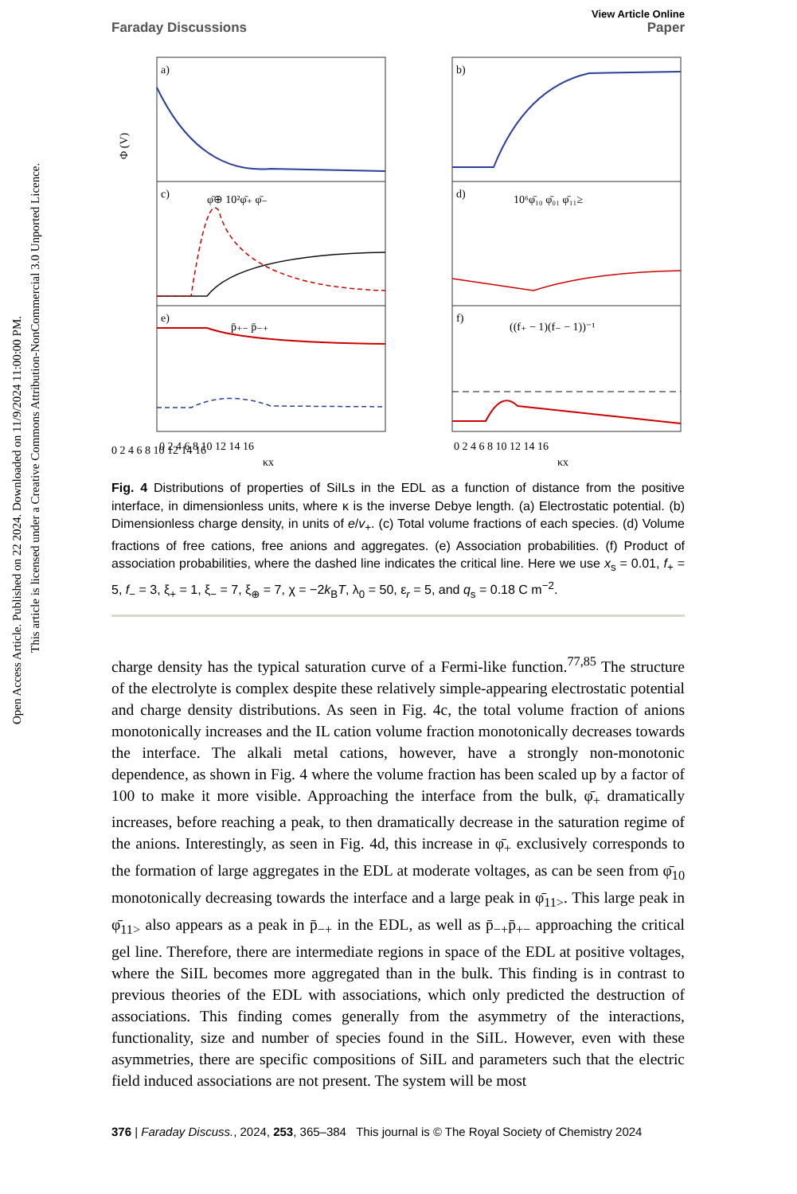Open Access Article. Published on 22 2024. Downloaded on 11/9/2024 11:00:00 PM.
This article is licensed under a Creative Commons Attribution-NonCommercial 3.0 Unported Licence.
View Article Online
Faraday Discussions Paper
a)
b)
c)
d)
e)
f)
φ̄⊕ 10²φ̄₊ φ̄₋
10⁶φ̄₁₀ φ̄₀₁ φ̄₁₁≥
p̄₊₋ p̄₋₊
((f₊ − 1)(f₋ − 1))⁻¹
Φ (V)
0 2 4 6 8 10 12 14 16
0 2 4 6 8 10 12 14 16
0 2 4 6 8 10 12 14 16
κx
κx
Fig. 4 Distributions of properties of SiILs in the EDL as a function of distance from the positive interface, in dimensionless units, where κ is the inverse Debye length. (a) Electrostatic potential. (b) Dimensionless charge density, in units of e/v<sub>+</sub>. (c) Total volume fractions of each species. (d) Volume fractions of free cations, free anions and aggregates. (e) Association probabilities. (f) Product of association probabilities, where the dashed line indicates the critical line. Here we use x<sub>s</sub> = 0.01, f<sub>+</sub> = 5, f<sub>−</sub> = 3, ξ<sub>+</sub> = 1, ξ<sub>−</sub> = 7, ξ<sub>⊕</sub> = 7, χ = −2k<sub>B</sub>T, λ<sub>0</sub> = 50, ε<sub>r</sub> = 5, and q<sub>s</sub> = 0.18 C m<sup>−2</sup>.
charge density has the typical saturation curve of a Fermi-like function.<sup>77,85</sup> The structure of the electrolyte is complex despite these relatively simple-appearing electrostatic potential and charge density distributions. As seen in Fig. 4c, the total volume fraction of anions monotonically increases and the IL cation volume fraction monotonically decreases towards the interface. The alkali metal cations, however, have a strongly non-monotonic dependence, as shown in Fig. 4 where the volume fraction has been scaled up by a factor of 100 to make it more visible. Approaching the interface from the bulk, φ̄<sub>+</sub> dramatically increases, before reaching a peak, to then dramatically decrease in the saturation regime of the anions. Interestingly, as seen in Fig. 4d, this increase in φ̄<sub>+</sub> exclusively corresponds to the formation of large aggregates in the EDL at moderate voltages, as can be seen from φ̄<sub>10</sub> monotonically decreasing towards the interface and a large peak in φ̄<sub>11></sub>. This large peak in φ̄<sub>11></sub> also appears as a peak in p̄<sub>−+</sub> in the EDL, as well as p̄<sub>−+</sub>p̄<sub>+−</sub> approaching the critical gel line. Therefore, there are intermediate regions in space of the EDL at positive voltages, where the SiIL becomes more aggregated than in the bulk. This finding is in contrast to previous theories of the EDL with associations, which only predicted the destruction of associations. This finding comes generally from the asymmetry of the interactions, functionality, size and number of species found in the SiIL. However, even with these asymmetries, there are specific compositions of SiIL and parameters such that the electric field induced associations are not present. The system will be most
376 | Faraday Discuss., 2024, 253, 365–384 This journal is © The Royal Society of Chemistry 2024